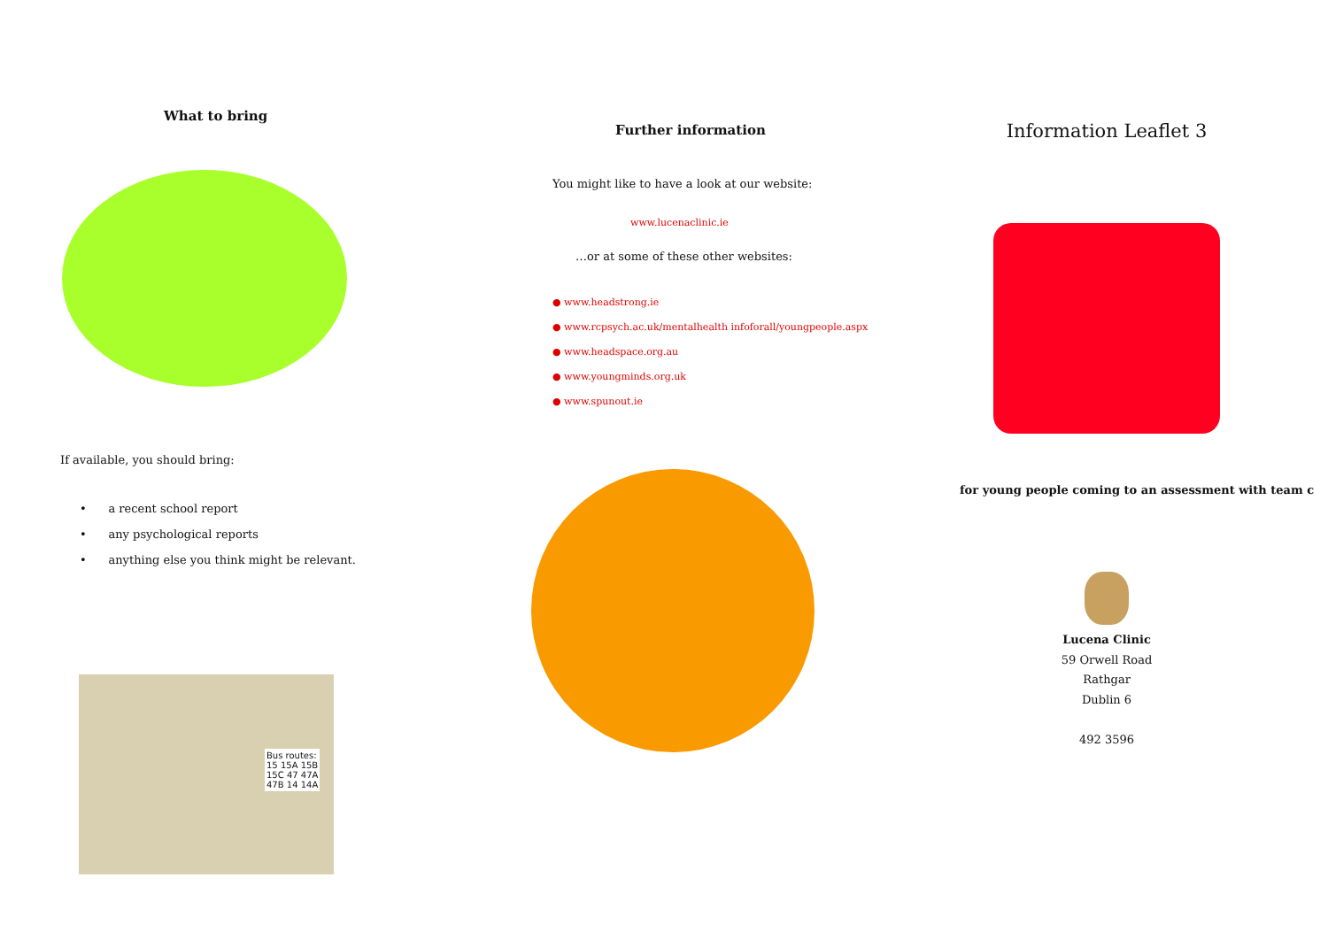What to bring
If available, you should bring:
• a recent school report
• any psychological reports
• anything else you think might be relevant.
Bus routes:
15 15A 15B
15C 47 47A
47B 14 14A
Further information
You might like to have a look at our website:
www.lucenaclinic.ie
…or at some of these other websites:
● www.headstrong.ie
● www.rcpsych.ac.uk/mentalhealth infoforall/youngpeople.aspx
● www.headspace.org.au
● www.youngminds.org.uk
● www.spunout.ie
Information Leaflet 3
for young people coming to an assessment with team c
Lucena Clinic
59 Orwell Road
Rathgar
Dublin 6
492 3596